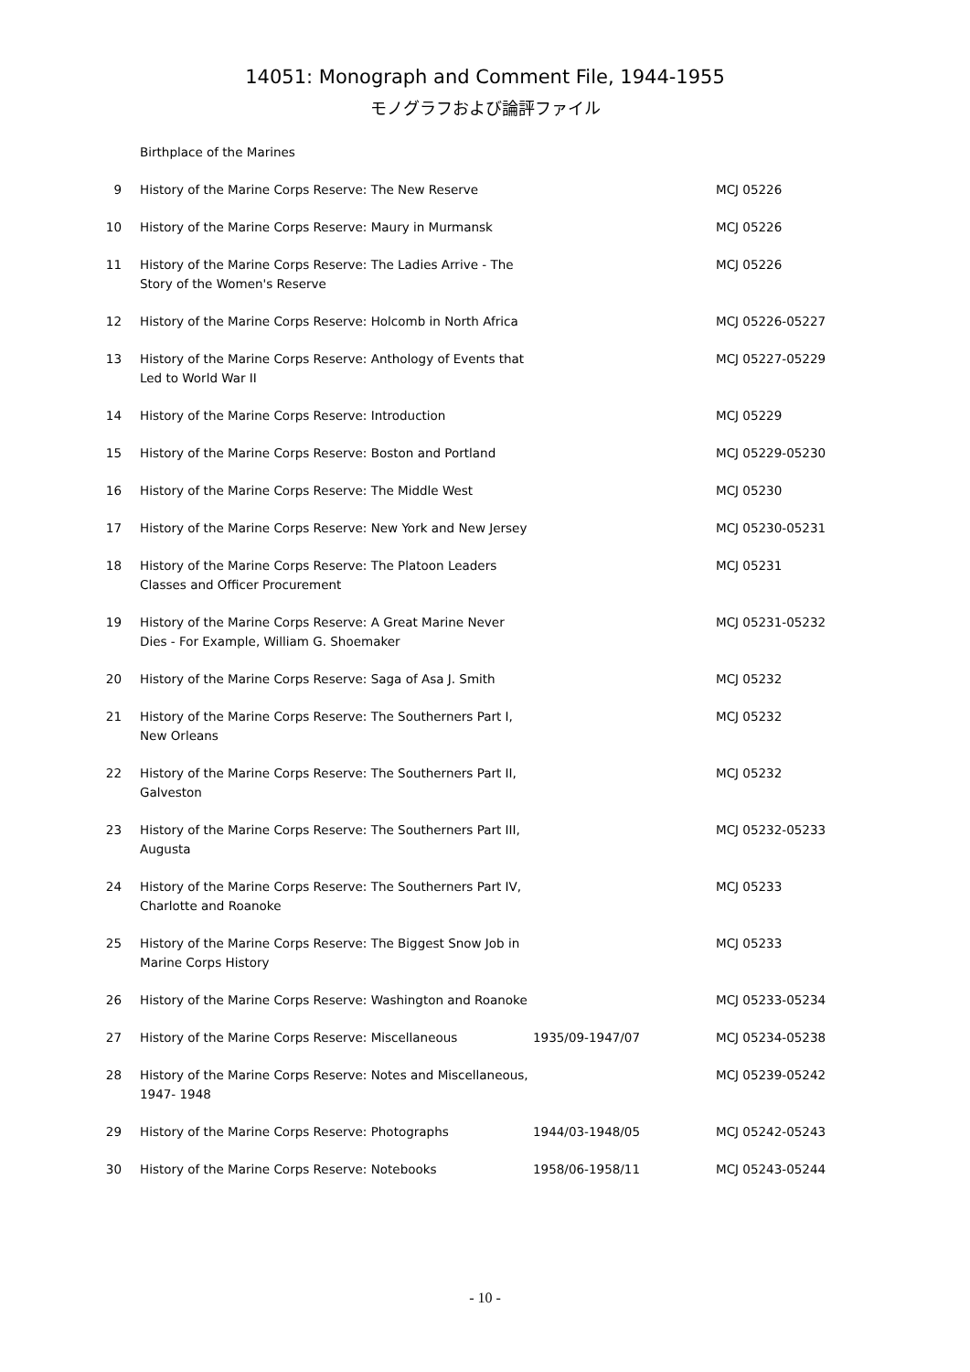14051: Monograph and Comment File, 1944-1955
モノグラフおよび論評ファイル
| | Birthplace of the Marines | | |
| 9 | History of the Marine Corps Reserve: The New Reserve | | MCJ 05226 |
| 10 | History of the Marine Corps Reserve: Maury in Murmansk | | MCJ 05226 |
| 11 | History of the Marine Corps Reserve: The Ladies Arrive - The Story of the Women's Reserve | | MCJ 05226 |
| 12 | History of the Marine Corps Reserve: Holcomb in North Africa | | MCJ 05226-05227 |
| 13 | History of the Marine Corps Reserve: Anthology of Events that Led to World War II | | MCJ 05227-05229 |
| 14 | History of the Marine Corps Reserve: Introduction | | MCJ 05229 |
| 15 | History of the Marine Corps Reserve: Boston and Portland | | MCJ 05229-05230 |
| 16 | History of the Marine Corps Reserve: The Middle West | | MCJ 05230 |
| 17 | History of the Marine Corps Reserve: New York and New Jersey | | MCJ 05230-05231 |
| 18 | History of the Marine Corps Reserve: The Platoon Leaders Classes and Officer Procurement | | MCJ 05231 |
| 19 | History of the Marine Corps Reserve: A Great Marine Never Dies - For Example, William G. Shoemaker | | MCJ 05231-05232 |
| 20 | History of the Marine Corps Reserve: Saga of Asa J. Smith | | MCJ 05232 |
| 21 | History of the Marine Corps Reserve: The Southerners Part I, New Orleans | | MCJ 05232 |
| 22 | History of the Marine Corps Reserve: The Southerners Part II, Galveston | | MCJ 05232 |
| 23 | History of the Marine Corps Reserve: The Southerners Part III, Augusta | | MCJ 05232-05233 |
| 24 | History of the Marine Corps Reserve: The Southerners Part IV, Charlotte and Roanoke | | MCJ 05233 |
| 25 | History of the Marine Corps Reserve: The Biggest Snow Job in Marine Corps History | | MCJ 05233 |
| 26 | History of the Marine Corps Reserve: Washington and Roanoke | | MCJ 05233-05234 |
| 27 | History of the Marine Corps Reserve: Miscellaneous | 1935/09-1947/07 | MCJ 05234-05238 |
| 28 | History of the Marine Corps Reserve: Notes and Miscellaneous, 1947- 1948 | | MCJ 05239-05242 |
| 29 | History of the Marine Corps Reserve: Photographs | 1944/03-1948/05 | MCJ 05242-05243 |
| 30 | History of the Marine Corps Reserve: Notebooks | 1958/06-1958/11 | MCJ 05243-05244 |
- 10 -